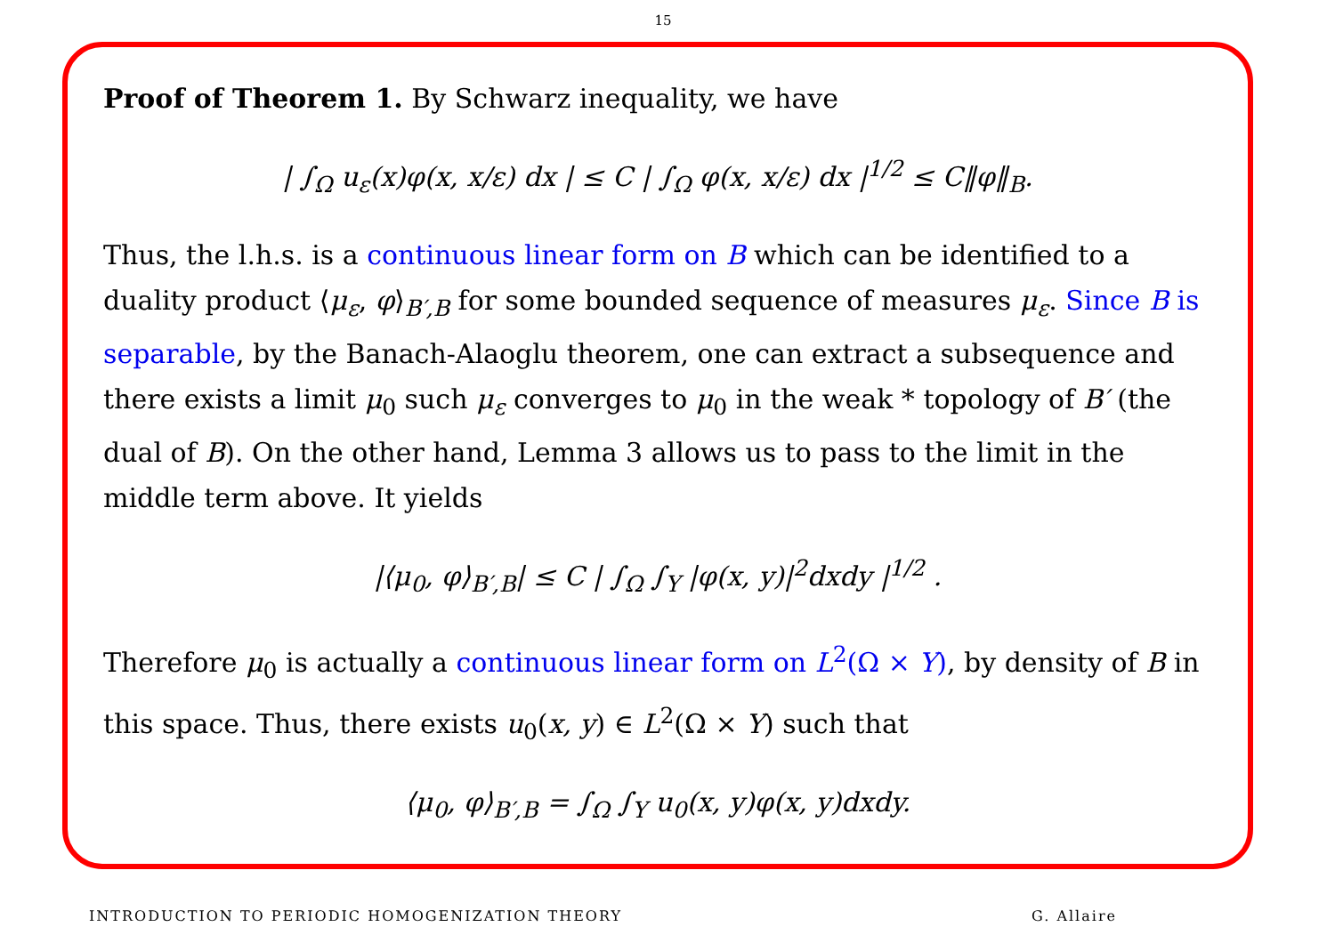15
Proof of Theorem 1. By Schwarz inequality, we have
| ∫<sub>Ω</sub> u<sub>ε</sub>(x)φ(x, x/ε) dx | ≤ C | ∫<sub>Ω</sub> φ(x, x/ε) dx |<sup>1/2</sup> ≤ C‖φ‖<sub>B</sub>.
Thus, the l.h.s. is a continuous linear form on B which can be identified to a duality product ⟨μ<sub>ε</sub>, φ⟩<sub>B′,B</sub> for some bounded sequence of measures μ<sub>ε</sub>. Since B is separable, by the Banach-Alaoglu theorem, one can extract a subsequence and there exists a limit μ<sub>0</sub> such μ<sub>ε</sub> converges to μ<sub>0</sub> in the weak * topology of B′ (the dual of B). On the other hand, Lemma 3 allows us to pass to the limit in the middle term above. It yields
|⟨μ<sub>0</sub>, φ⟩<sub>B′,B</sub>| ≤ C | ∫<sub>Ω</sub> ∫<sub>Y</sub> |φ(x, y)|<sup>2</sup>dxdy |<sup>1/2</sup> .
Therefore μ<sub>0</sub> is actually a continuous linear form on L<sup>2</sup>(Ω × Y), by density of B in this space. Thus, there exists u<sub>0</sub>(x, y) ∈ L<sup>2</sup>(Ω × Y) such that
⟨μ<sub>0</sub>, φ⟩<sub>B′,B</sub> = ∫<sub>Ω</sub> ∫<sub>Y</sub> u<sub>0</sub>(x, y)φ(x, y)dxdy.
INTRODUCTION TO PERIODIC HOMOGENIZATION THEORY G. Allaire